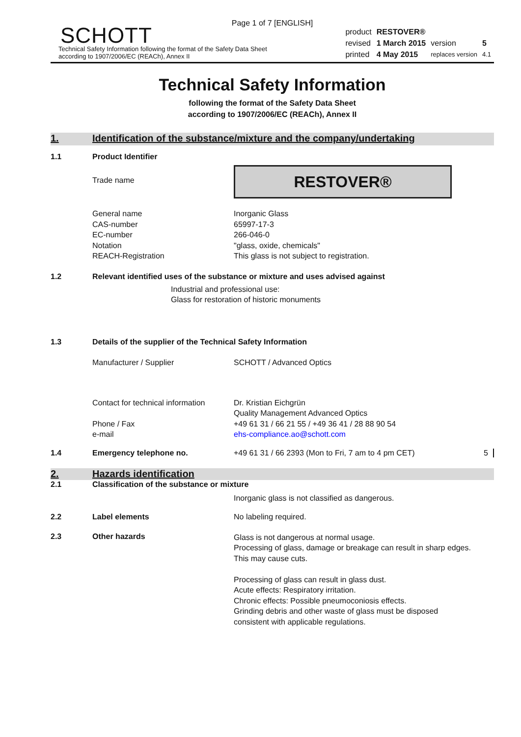Page 1 of 7 [ENGLISH]
SCHOTT
Technical Safety Information following the format of the Safety Data Sheet
according to 1907/2006/EC (REACh), Annex II
| product | RESTOVER® | | |
| revised | 1 March 2015 | version | 5 |
| printed | 4 May 2015 | replaces version | 4.1 |
Technical Safety Information
following the format of the Safety Data Sheet
according to 1907/2006/EC (REACh), Annex II
1. Identification of the substance/mixture and the company/undertaking
1.1 Product Identifier
Trade name
RESTOVER®
General name
CAS-number
EC-number
Notation
REACH-Registration
Inorganic Glass
65997-17-3
266-046-0
"glass, oxide, chemicals"
This glass is not subject to registration.
1.2 Relevant identified uses of the substance or mixture and uses advised against
Industrial and professional use:
Glass for restoration of historic monuments
1.3 Details of the supplier of the Technical Safety Information
Manufacturer / Supplier SCHOTT / Advanced Optics
Contact for technical information
Phone / Fax
e-mail
Dr. Kristian Eichgrün
Quality Management Advanced Optics
+49 61 31 / 66 21 55 / +49 36 41 / 28 88 90 54
ehs-compliance.ao@schott.com
1.4 Emergency telephone no. +49 61 31 / 66 2393 (Mon to Fri, 7 am to 4 pm CET)
5
2. Hazards identification
2.1 Classification of the substance or mixture
Inorganic glass is not classified as dangerous.
2.2 Label elements No labeling required.
2.3 Other hazards
Glass is not dangerous at normal usage.
Processing of glass, damage or breakage can result in sharp edges. This may cause cuts.
Processing of glass can result in glass dust.
Acute effects: Respiratory irritation.
Chronic effects: Possible pneumoconiosis effects.
Grinding debris and other waste of glass must be disposed consistent with applicable regulations.